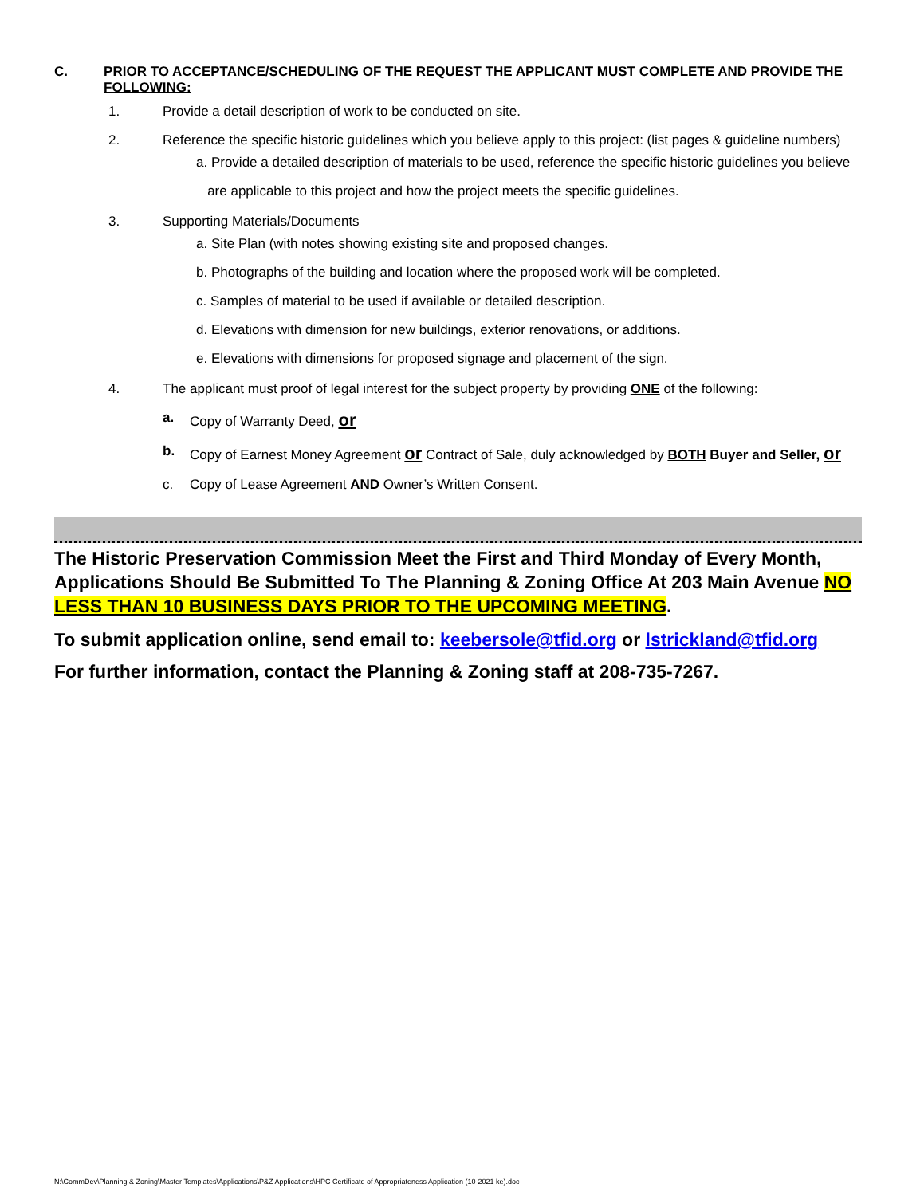C. PRIOR TO ACCEPTANCE/SCHEDULING OF THE REQUEST THE APPLICANT MUST COMPLETE AND PROVIDE THE FOLLOWING:
1. Provide a detail description of work to be conducted on site.
2. Reference the specific historic guidelines which you believe apply to this project: (list pages & guideline numbers)
a. Provide a detailed description of materials to be used, reference the specific historic guidelines you believe
are applicable to this project and how the project meets the specific guidelines.
3. Supporting Materials/Documents
a. Site Plan (with notes showing existing site and proposed changes.
b. Photographs of the building and location where the proposed work will be completed.
c. Samples of material to be used if available or detailed description.
d. Elevations with dimension for new buildings, exterior renovations, or additions.
e. Elevations with dimensions for proposed signage and placement of the sign.
4. The applicant must proof of legal interest for the subject property by providing ONE of the following:
a. Copy of Warranty Deed, or
b. Copy of Earnest Money Agreement or Contract of Sale, duly acknowledged by BOTH Buyer and Seller, or
c. Copy of Lease Agreement AND Owner’s Written Consent.
The Historic Preservation Commission Meet the First and Third Monday of Every Month, Applications Should Be Submitted To The Planning & Zoning Office At 203 Main Avenue NO LESS THAN 10 BUSINESS DAYS PRIOR TO THE UPCOMING MEETING.
To submit application online, send email to: keebersole@tfid.org or lstrickland@tfid.org
For further information, contact the Planning & Zoning staff at 208-735-7267.
N:\CommDev\Planning & Zoning\Master Templates\Applications\P&Z Applications\HPC Certificate of Appropriateness Application (10-2021 ke).doc